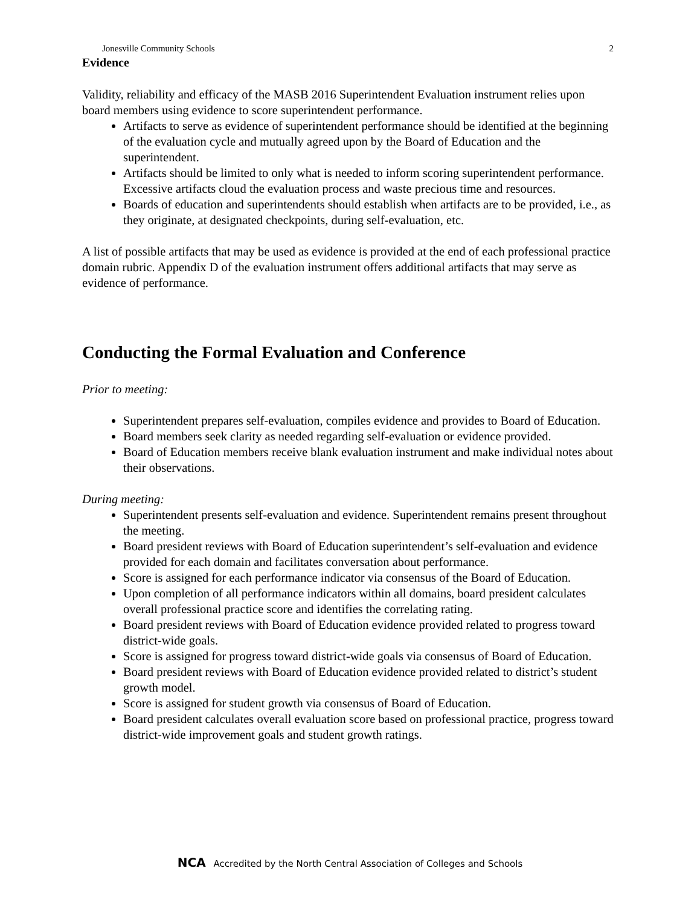Jonesville Community Schools 2
Evidence
Validity, reliability and efficacy of the MASB 2016 Superintendent Evaluation instrument relies upon board members using evidence to score superintendent performance.
Artifacts to serve as evidence of superintendent performance should be identified at the beginning of the evaluation cycle and mutually agreed upon by the Board of Education and the superintendent.
Artifacts should be limited to only what is needed to inform scoring superintendent performance. Excessive artifacts cloud the evaluation process and waste precious time and resources.
Boards of education and superintendents should establish when artifacts are to be provided, i.e., as they originate, at designated checkpoints, during self-evaluation, etc.
A list of possible artifacts that may be used as evidence is provided at the end of each professional practice domain rubric. Appendix D of the evaluation instrument offers additional artifacts that may serve as evidence of performance.
Conducting the Formal Evaluation and Conference
Prior to meeting:
Superintendent prepares self-evaluation, compiles evidence and provides to Board of Education.
Board members seek clarity as needed regarding self-evaluation or evidence provided.
Board of Education members receive blank evaluation instrument and make individual notes about their observations.
During meeting:
Superintendent presents self-evaluation and evidence. Superintendent remains present throughout the meeting.
Board president reviews with Board of Education superintendent’s self-evaluation and evidence provided for each domain and facilitates conversation about performance.
Score is assigned for each performance indicator via consensus of the Board of Education.
Upon completion of all performance indicators within all domains, board president calculates overall professional practice score and identifies the correlating rating.
Board president reviews with Board of Education evidence provided related to progress toward district-wide goals.
Score is assigned for progress toward district-wide goals via consensus of Board of Education.
Board president reviews with Board of Education evidence provided related to district’s student growth model.
Score is assigned for student growth via consensus of Board of Education.
Board president calculates overall evaluation score based on professional practice, progress toward district-wide improvement goals and student growth ratings.
NCA Accredited by the North Central Association of Colleges and Schools